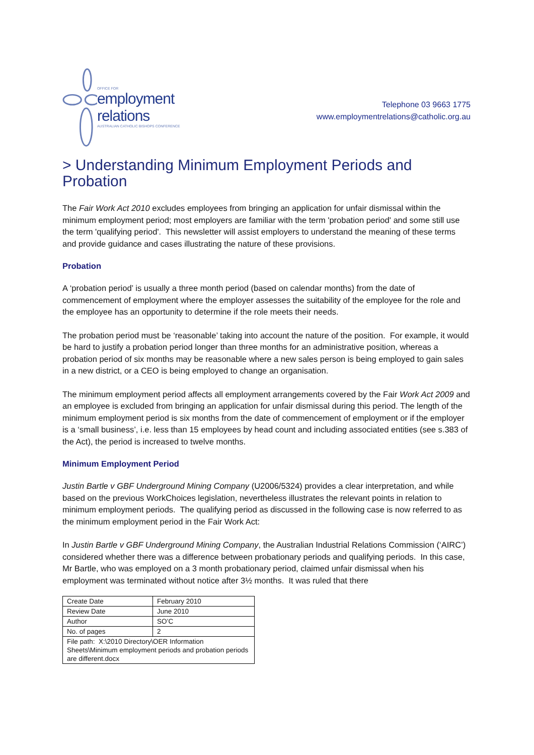OFFICE FOR
employment relations
AUSTRALIAN CATHOLIC BISHOPS CONFERENCE
Telephone 03 9663 1775
www.employmentrelations@catholic.org.au
> Understanding Minimum Employment Periods and Probation
The Fair Work Act 2010 excludes employees from bringing an application for unfair dismissal within the minimum employment period; most employers are familiar with the term 'probation period' and some still use the term 'qualifying period'. This newsletter will assist employers to understand the meaning of these terms and provide guidance and cases illustrating the nature of these provisions.
Probation
A ‘probation period’ is usually a three month period (based on calendar months) from the date of commencement of employment where the employer assesses the suitability of the employee for the role and the employee has an opportunity to determine if the role meets their needs.
The probation period must be ‘reasonable’ taking into account the nature of the position. For example, it would be hard to justify a probation period longer than three months for an administrative position, whereas a probation period of six months may be reasonable where a new sales person is being employed to gain sales in a new district, or a CEO is being employed to change an organisation.
The minimum employment period affects all employment arrangements covered by the Fair Work Act 2009 and an employee is excluded from bringing an application for unfair dismissal during this period. The length of the minimum employment period is six months from the date of commencement of employment or if the employer is a ‘small business’, i.e. less than 15 employees by head count and including associated entities (see s.383 of the Act), the period is increased to twelve months.
Minimum Employment Period
Justin Bartle v GBF Underground Mining Company (U2006/5324) provides a clear interpretation, and while based on the previous WorkChoices legislation, nevertheless illustrates the relevant points in relation to minimum employment periods. The qualifying period as discussed in the following case is now referred to as the minimum employment period in the Fair Work Act:
In Justin Bartle v GBF Underground Mining Company, the Australian Industrial Relations Commission (‘AIRC’) considered whether there was a difference between probationary periods and qualifying periods. In this case, Mr Bartle, who was employed on a 3 month probationary period, claimed unfair dismissal when his employment was terminated without notice after 3½ months. It was ruled that there
| Create Date | February 2010 |
| Review Date | June 2010 |
| Author | SO’C |
| No. of pages | 2 |
| File path: X:\2010 Directory\OER Information Sheets\Minimum employment periods and probation periods are different.docx | |